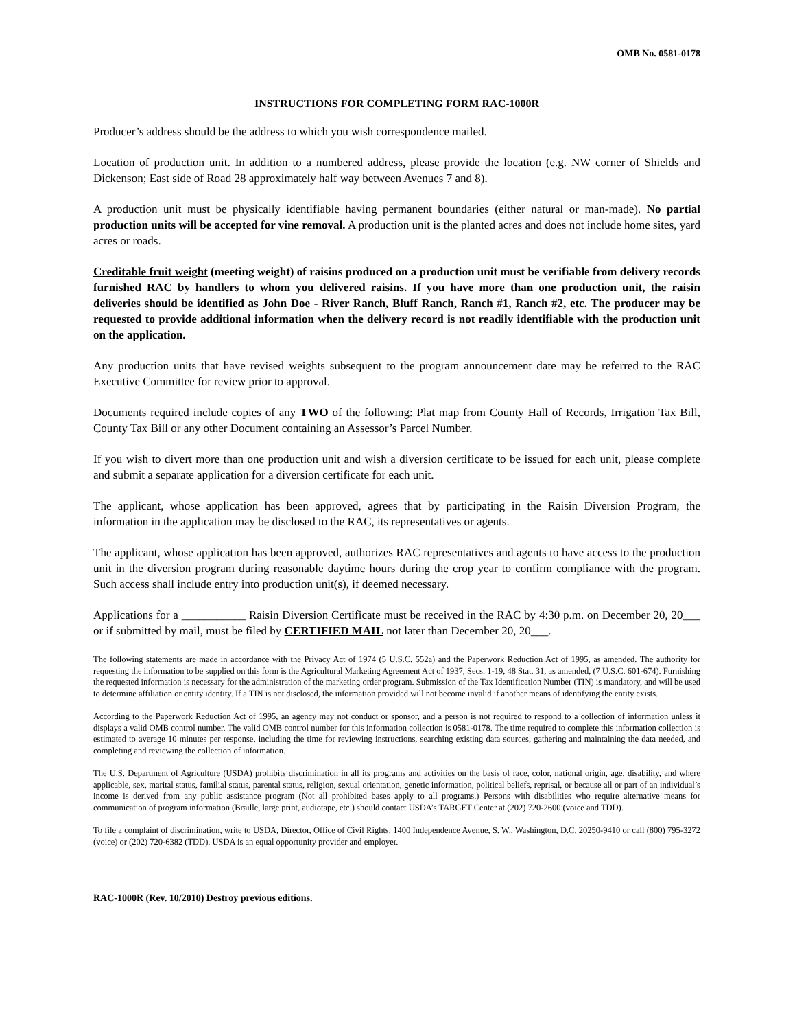OMB No. 0581-0178
INSTRUCTIONS FOR COMPLETING FORM RAC-1000R
Producer’s address should be the address to which you wish correspondence mailed.
Location of production unit. In addition to a numbered address, please provide the location (e.g. NW corner of Shields and Dickenson; East side of Road 28 approximately half way between Avenues 7 and 8).
A production unit must be physically identifiable having permanent boundaries (either natural or man-made). No partial production units will be accepted for vine removal. A production unit is the planted acres and does not include home sites, yard acres or roads.
Creditable fruit weight (meeting weight) of raisins produced on a production unit must be verifiable from delivery records furnished RAC by handlers to whom you delivered raisins. If you have more than one production unit, the raisin deliveries should be identified as John Doe - River Ranch, Bluff Ranch, Ranch #1, Ranch #2, etc. The producer may be requested to provide additional information when the delivery record is not readily identifiable with the production unit on the application.
Any production units that have revised weights subsequent to the program announcement date may be referred to the RAC Executive Committee for review prior to approval.
Documents required include copies of any TWO of the following: Plat map from County Hall of Records, Irrigation Tax Bill, County Tax Bill or any other Document containing an Assessor’s Parcel Number.
If you wish to divert more than one production unit and wish a diversion certificate to be issued for each unit, please complete and submit a separate application for a diversion certificate for each unit.
The applicant, whose application has been approved, agrees that by participating in the Raisin Diversion Program, the information in the application may be disclosed to the RAC, its representatives or agents.
The applicant, whose application has been approved, authorizes RAC representatives and agents to have access to the production unit in the diversion program during reasonable daytime hours during the crop year to confirm compliance with the program. Such access shall include entry into production unit(s), if deemed necessary.
Applications for a ___________ Raisin Diversion Certificate must be received in the RAC by 4:30 p.m. on December 20, 20___ or if submitted by mail, must be filed by CERTIFIED MAIL not later than December 20, 20___.
The following statements are made in accordance with the Privacy Act of 1974 (5 U.S.C. 552a) and the Paperwork Reduction Act of 1995, as amended. The authority for requesting the information to be supplied on this form is the Agricultural Marketing Agreement Act of 1937, Secs. 1-19, 48 Stat. 31, as amended, (7 U.S.C. 601-674). Furnishing the requested information is necessary for the administration of the marketing order program. Submission of the Tax Identification Number (TIN) is mandatory, and will be used to determine affiliation or entity identity. If a TIN is not disclosed, the information provided will not become invalid if another means of identifying the entity exists.
According to the Paperwork Reduction Act of 1995, an agency may not conduct or sponsor, and a person is not required to respond to a collection of information unless it displays a valid OMB control number. The valid OMB control number for this information collection is 0581-0178. The time required to complete this information collection is estimated to average 10 minutes per response, including the time for reviewing instructions, searching existing data sources, gathering and maintaining the data needed, and completing and reviewing the collection of information.
The U.S. Department of Agriculture (USDA) prohibits discrimination in all its programs and activities on the basis of race, color, national origin, age, disability, and where applicable, sex, marital status, familial status, parental status, religion, sexual orientation, genetic information, political beliefs, reprisal, or because all or part of an individual’s income is derived from any public assistance program (Not all prohibited bases apply to all programs.) Persons with disabilities who require alternative means for communication of program information (Braille, large print, audiotape, etc.) should contact USDA’s TARGET Center at (202) 720-2600 (voice and TDD).
To file a complaint of discrimination, write to USDA, Director, Office of Civil Rights, 1400 Independence Avenue, S. W., Washington, D.C. 20250-9410 or call (800) 795-3272 (voice) or (202) 720-6382 (TDD). USDA is an equal opportunity provider and employer.
RAC-1000R (Rev. 10/2010) Destroy previous editions.